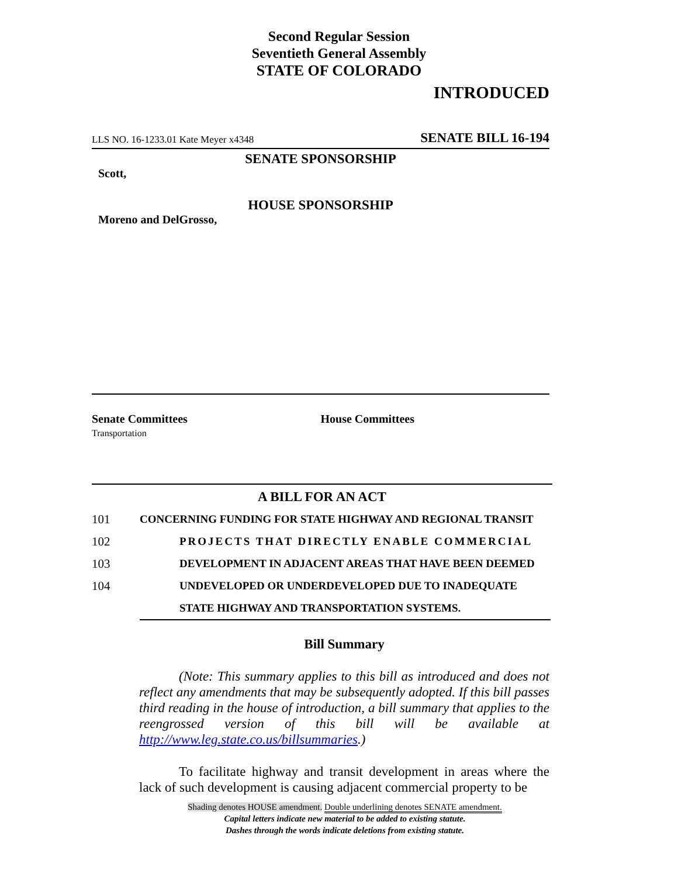Second Regular Session
Seventieth General Assembly
STATE OF COLORADO
INTRODUCED
LLS NO. 16-1233.01 Kate Meyer x4348 SENATE BILL 16-194
SENATE SPONSORSHIP
Scott,
HOUSE SPONSORSHIP
Moreno and DelGrosso,
Senate Committees
Transportation
House Committees
A BILL FOR AN ACT
101 CONCERNING FUNDING FOR STATE HIGHWAY AND REGIONAL TRANSIT
102 PROJECTS THAT DIRECTLY ENABLE COMMERCIAL
103 DEVELOPMENT IN ADJACENT AREAS THAT HAVE BEEN DEEMED
104 UNDEVELOPED OR UNDERDEVELOPED DUE TO INADEQUATE
STATE HIGHWAY AND TRANSPORTATION SYSTEMS.
Bill Summary
(Note: This summary applies to this bill as introduced and does not reflect any amendments that may be subsequently adopted. If this bill passes third reading in the house of introduction, a bill summary that applies to the reengrossed version of this bill will be available at http://www.leg.state.co.us/billsummaries.)
To facilitate highway and transit development in areas where the lack of such development is causing adjacent commercial property to be
Shading denotes HOUSE amendment. Double underlining denotes SENATE amendment.
Capital letters indicate new material to be added to existing statute.
Dashes through the words indicate deletions from existing statute.